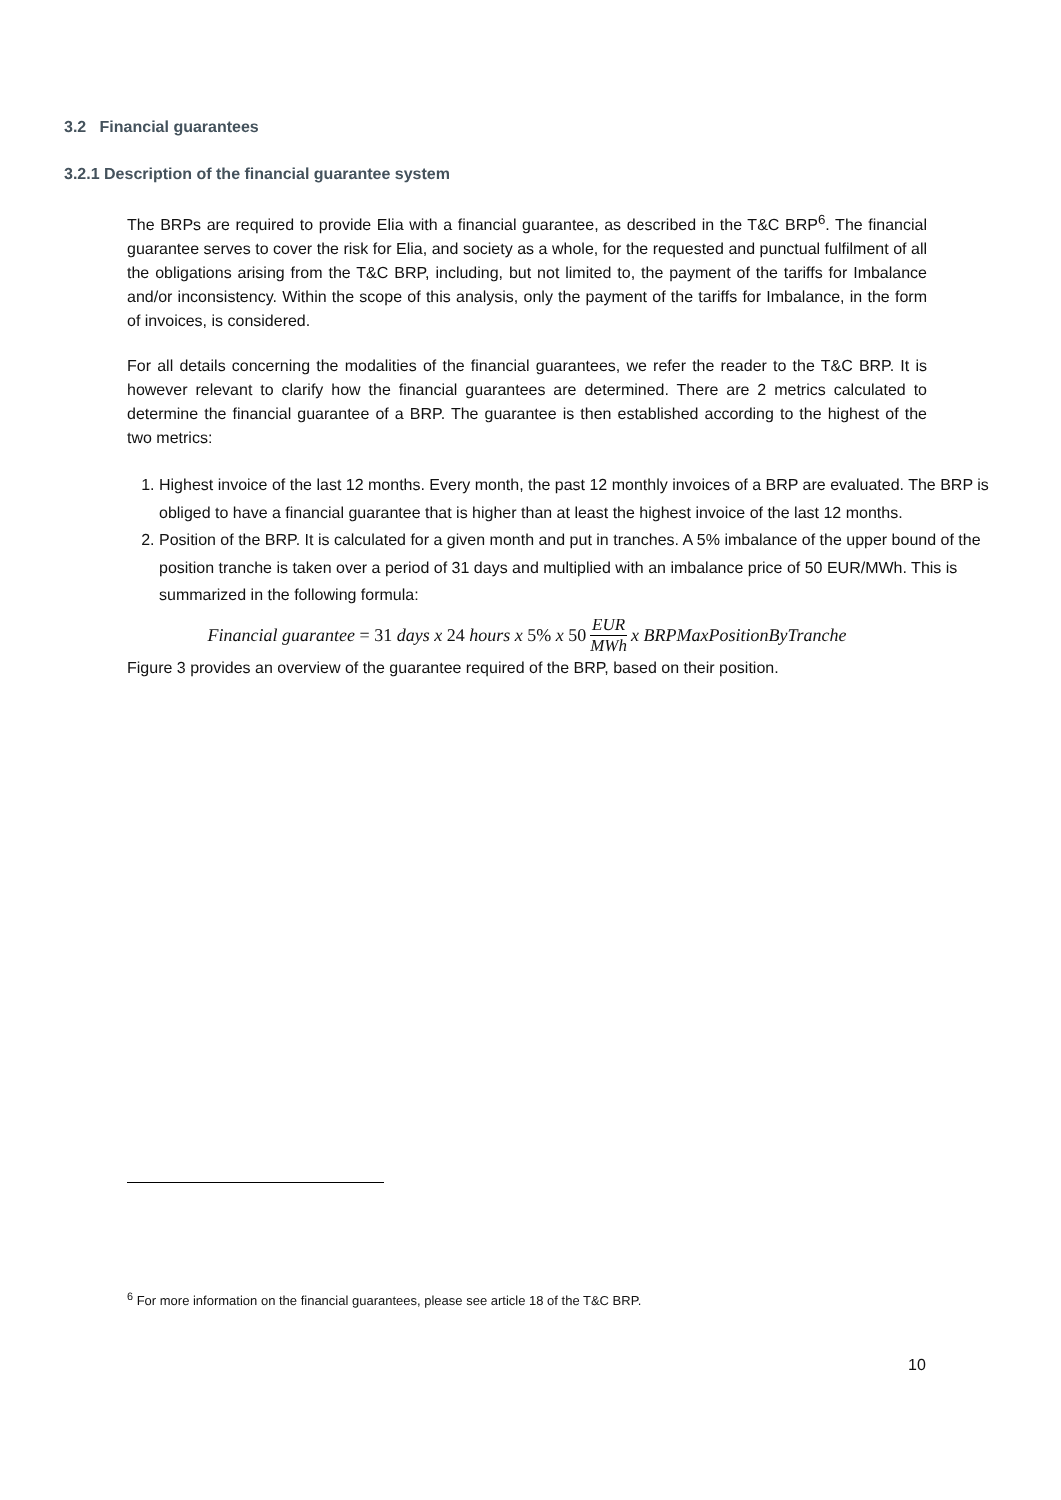3.2 Financial guarantees
3.2.1 Description of the financial guarantee system
The BRPs are required to provide Elia with a financial guarantee, as described in the T&C BRP<sup>6</sup>. The financial guarantee serves to cover the risk for Elia, and society as a whole, for the requested and punctual fulfilment of all the obligations arising from the T&C BRP, including, but not limited to, the payment of the tariffs for Imbalance and/or inconsistency. Within the scope of this analysis, only the payment of the tariffs for Imbalance, in the form of invoices, is considered.
For all details concerning the modalities of the financial guarantees, we refer the reader to the T&C BRP. It is however relevant to clarify how the financial guarantees are determined. There are 2 metrics calculated to determine the financial guarantee of a BRP. The guarantee is then established according to the highest of the two metrics:
1. Highest invoice of the last 12 months. Every month, the past 12 monthly invoices of a BRP are evaluated. The BRP is obliged to have a financial guarantee that is higher than at least the highest invoice of the last 12 months.
2. Position of the BRP. It is calculated for a given month and put in tranches. A 5% imbalance of the upper bound of the position tranche is taken over a period of 31 days and multiplied with an imbalance price of 50 EUR/MWh. This is summarized in the following formula:
Financial guarantee = 31 days x 24 hours x 5% x 50 EUR MWh x BRPMaxPositionByTranche
Figure 3 provides an overview of the guarantee required of the BRP, based on their position.
<sup>6</sup> For more information on the financial guarantees, please see article 18 of the T&C BRP.
10